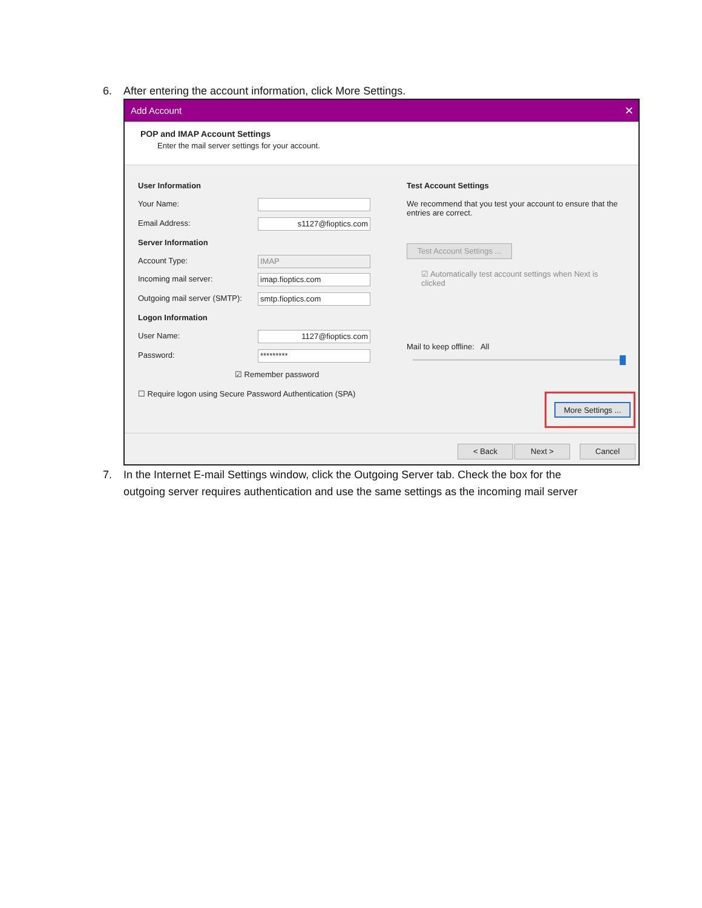6. After entering the account information, click More Settings.
Add Account ✕
POP and IMAP Account Settings
Enter the mail server settings for your account.
User Information
Your Name:
Email Address: s1127@fioptics.com
Server Information
Account Type: IMAP
Incoming mail server: imap.fioptics.com
Outgoing mail server (SMTP): smtp.fioptics.com
Logon Information
User Name: 1127@fioptics.com
Password: *********
☑ Remember password
☐ Require logon using Secure Password Authentication (SPA)
Test Account Settings
We recommend that you test your account to ensure that the entries are correct.
Test Account Settings ...
☑ Automatically test account settings when Next is clicked
Mail to keep offline: All
More Settings ...
< Back Next > Cancel
7. In the Internet E-mail Settings window, click the Outgoing Server tab. Check the box for the
outgoing server requires authentication and use the same settings as the incoming mail server